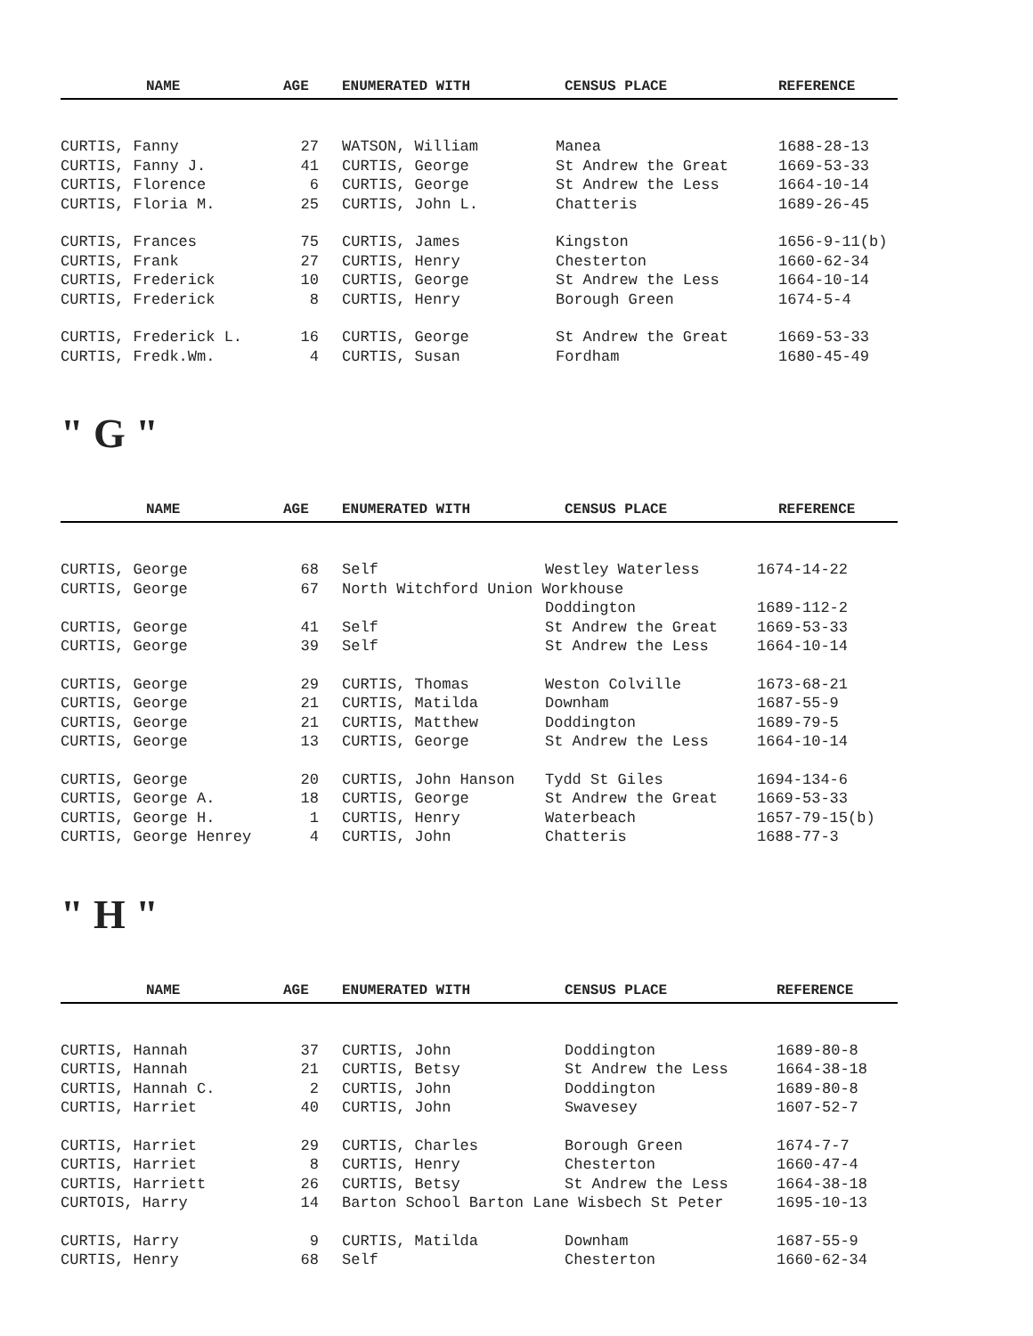| NAME | AGE | ENUMERATED WITH | CENSUS PLACE | REFERENCE |
| --- | --- | --- | --- | --- |
| CURTIS, Fanny | 27 | WATSON, William | Manea | 1688-28-13 |
| CURTIS, Fanny J. | 41 | CURTIS, George | St Andrew the Great | 1669-53-33 |
| CURTIS, Florence | 6 | CURTIS, George | St Andrew the Less | 1664-10-14 |
| CURTIS, Floria M. | 25 | CURTIS, John L. | Chatteris | 1689-26-45 |
| CURTIS, Frances | 75 | CURTIS, James | Kingston | 1656-9-11(b) |
| CURTIS, Frank | 27 | CURTIS, Henry | Chesterton | 1660-62-34 |
| CURTIS, Frederick | 10 | CURTIS, George | St Andrew the Less | 1664-10-14 |
| CURTIS, Frederick | 8 | CURTIS, Henry | Borough Green | 1674-5-4 |
| CURTIS, Frederick L. | 16 | CURTIS, George | St Andrew the Great | 1669-53-33 |
| CURTIS, Fredk.Wm. | 4 | CURTIS, Susan | Fordham | 1680-45-49 |
" G "
| NAME | AGE | ENUMERATED WITH | CENSUS PLACE | REFERENCE |
| --- | --- | --- | --- | --- |
| CURTIS, George | 68 | Self | Westley Waterless | 1674-14-22 |
| CURTIS, George | 67 | North Witchford Union Workhouse | | |
| | | | Doddington | 1689-112-2 |
| CURTIS, George | 41 | Self | St Andrew the Great | 1669-53-33 |
| CURTIS, George | 39 | Self | St Andrew the Less | 1664-10-14 |
| CURTIS, George | 29 | CURTIS, Thomas | Weston Colville | 1673-68-21 |
| CURTIS, George | 21 | CURTIS, Matilda | Downham | 1687-55-9 |
| CURTIS, George | 21 | CURTIS, Matthew | Doddington | 1689-79-5 |
| CURTIS, George | 13 | CURTIS, George | St Andrew the Less | 1664-10-14 |
| CURTIS, George | 20 | CURTIS, John Hanson | Tydd St Giles | 1694-134-6 |
| CURTIS, George A. | 18 | CURTIS, George | St Andrew the Great | 1669-53-33 |
| CURTIS, George H. | 1 | CURTIS, Henry | Waterbeach | 1657-79-15(b) |
| CURTIS, George Henrey | 4 | CURTIS, John | Chatteris | 1688-77-3 |
" H "
| NAME | AGE | ENUMERATED WITH | CENSUS PLACE | REFERENCE |
| --- | --- | --- | --- | --- |
| CURTIS, Hannah | 37 | CURTIS, John | Doddington | 1689-80-8 |
| CURTIS, Hannah | 21 | CURTIS, Betsy | St Andrew the Less | 1664-38-18 |
| CURTIS, Hannah C. | 2 | CURTIS, John | Doddington | 1689-80-8 |
| CURTIS, Harriet | 40 | CURTIS, John | Swavesey | 1607-52-7 |
| CURTIS, Harriet | 29 | CURTIS, Charles | Borough Green | 1674-7-7 |
| CURTIS, Harriet | 8 | CURTIS, Henry | Chesterton | 1660-47-4 |
| CURTIS, Harriett | 26 | CURTIS, Betsy | St Andrew the Less | 1664-38-18 |
| CURTOIS, Harry | 14 | Barton School Barton Lane Wisbech St Peter | | 1695-10-13 |
| CURTIS, Harry | 9 | CURTIS, Matilda | Downham | 1687-55-9 |
| CURTIS, Henry | 68 | Self | Chesterton | 1660-62-34 |